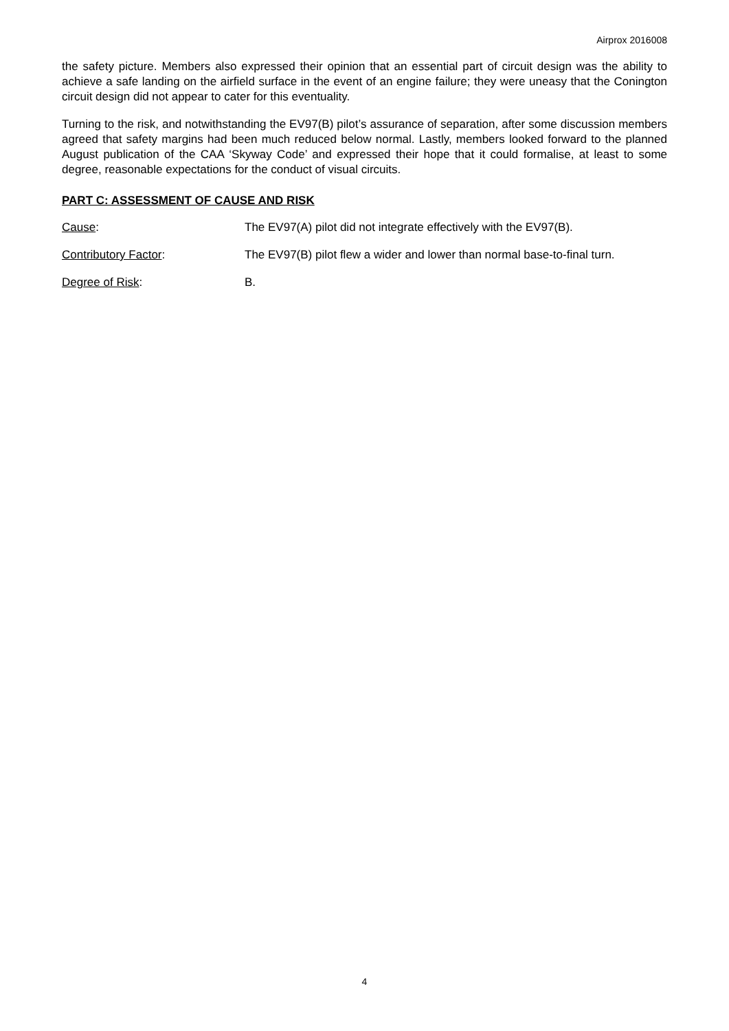Airprox 2016008
the safety picture. Members also expressed their opinion that an essential part of circuit design was the ability to achieve a safe landing on the airfield surface in the event of an engine failure; they were uneasy that the Conington circuit design did not appear to cater for this eventuality.
Turning to the risk, and notwithstanding the EV97(B) pilot’s assurance of separation, after some discussion members agreed that safety margins had been much reduced below normal. Lastly, members looked forward to the planned August publication of the CAA ‘Skyway Code’ and expressed their hope that it could formalise, at least to some degree, reasonable expectations for the conduct of visual circuits.
PART C: ASSESSMENT OF CAUSE AND RISK
Cause: The EV97(A) pilot did not integrate effectively with the EV97(B).
Contributory Factor: The EV97(B) pilot flew a wider and lower than normal base-to-final turn.
Degree of Risk: B.
4